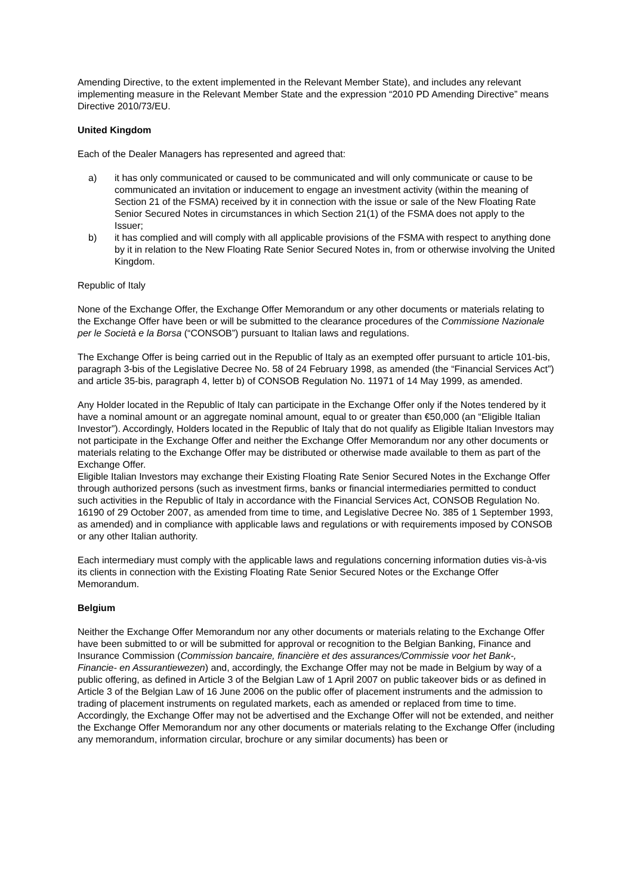Amending Directive, to the extent implemented in the Relevant Member State), and includes any relevant implementing measure in the Relevant Member State and the expression “2010 PD Amending Directive” means Directive 2010/73/EU.
United Kingdom
Each of the Dealer Managers has represented and agreed that:
a) it has only communicated or caused to be communicated and will only communicate or cause to be communicated an invitation or inducement to engage an investment activity (within the meaning of Section 21 of the FSMA) received by it in connection with the issue or sale of the New Floating Rate Senior Secured Notes in circumstances in which Section 21(1) of the FSMA does not apply to the Issuer;
b) it has complied and will comply with all applicable provisions of the FSMA with respect to anything done by it in relation to the New Floating Rate Senior Secured Notes in, from or otherwise involving the United Kingdom.
Republic of Italy
None of the Exchange Offer, the Exchange Offer Memorandum or any other documents or materials relating to the Exchange Offer have been or will be submitted to the clearance procedures of the Commissione Nazionale per le Società e la Borsa (“CONSOB”) pursuant to Italian laws and regulations.
The Exchange Offer is being carried out in the Republic of Italy as an exempted offer pursuant to article 101-bis, paragraph 3-bis of the Legislative Decree No. 58 of 24 February 1998, as amended (the “Financial Services Act”) and article 35-bis, paragraph 4, letter b) of CONSOB Regulation No. 11971 of 14 May 1999, as amended.
Any Holder located in the Republic of Italy can participate in the Exchange Offer only if the Notes tendered by it have a nominal amount or an aggregate nominal amount, equal to or greater than €50,000 (an “Eligible Italian Investor”). Accordingly, Holders located in the Republic of Italy that do not qualify as Eligible Italian Investors may not participate in the Exchange Offer and neither the Exchange Offer Memorandum nor any other documents or materials relating to the Exchange Offer may be distributed or otherwise made available to them as part of the Exchange Offer.
Eligible Italian Investors may exchange their Existing Floating Rate Senior Secured Notes in the Exchange Offer through authorized persons (such as investment firms, banks or financial intermediaries permitted to conduct such activities in the Republic of Italy in accordance with the Financial Services Act, CONSOB Regulation No. 16190 of 29 October 2007, as amended from time to time, and Legislative Decree No. 385 of 1 September 1993, as amended) and in compliance with applicable laws and regulations or with requirements imposed by CONSOB or any other Italian authority.
Each intermediary must comply with the applicable laws and regulations concerning information duties vis-à-vis its clients in connection with the Existing Floating Rate Senior Secured Notes or the Exchange Offer Memorandum.
Belgium
Neither the Exchange Offer Memorandum nor any other documents or materials relating to the Exchange Offer have been submitted to or will be submitted for approval or recognition to the Belgian Banking, Finance and Insurance Commission (Commission bancaire, financière et des assurances/Commissie voor het Bank-, Financie- en Assurantiewezen) and, accordingly, the Exchange Offer may not be made in Belgium by way of a public offering, as defined in Article 3 of the Belgian Law of 1 April 2007 on public takeover bids or as defined in Article 3 of the Belgian Law of 16 June 2006 on the public offer of placement instruments and the admission to trading of placement instruments on regulated markets, each as amended or replaced from time to time. Accordingly, the Exchange Offer may not be advertised and the Exchange Offer will not be extended, and neither the Exchange Offer Memorandum nor any other documents or materials relating to the Exchange Offer (including any memorandum, information circular, brochure or any similar documents) has been or